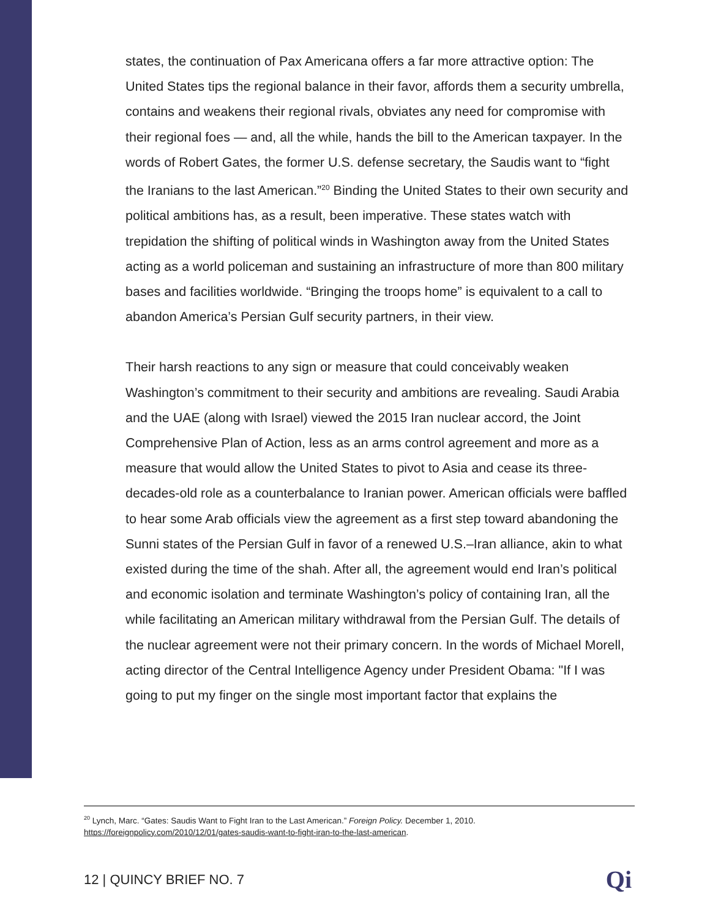states, the continuation of Pax Americana offers a far more attractive option: The United States tips the regional balance in their favor, affords them a security umbrella, contains and weakens their regional rivals, obviates any need for compromise with their regional foes — and, all the while, hands the bill to the American taxpayer. In the words of Robert Gates, the former U.S. defense secretary, the Saudis want to “fight the Iranians to the last American.”<sup>20</sup> Binding the United States to their own security and political ambitions has, as a result, been imperative. These states watch with trepidation the shifting of political winds in Washington away from the United States acting as a world policeman and sustaining an infrastructure of more than 800 military bases and facilities worldwide. “Bringing the troops home” is equivalent to a call to abandon America’s Persian Gulf security partners, in their view.
Their harsh reactions to any sign or measure that could conceivably weaken Washington’s commitment to their security and ambitions are revealing. Saudi Arabia and the UAE (along with Israel) viewed the 2015 Iran nuclear accord, the Joint Comprehensive Plan of Action, less as an arms control agreement and more as a measure that would allow the United States to pivot to Asia and cease its three-decades-old role as a counterbalance to Iranian power. American officials were baffled to hear some Arab officials view the agreement as a first step toward abandoning the Sunni states of the Persian Gulf in favor of a renewed U.S.–Iran alliance, akin to what existed during the time of the shah. After all, the agreement would end Iran’s political and economic isolation and terminate Washington’s policy of containing Iran, all the while facilitating an American military withdrawal from the Persian Gulf. The details of the nuclear agreement were not their primary concern. In the words of Michael Morell, acting director of the Central Intelligence Agency under President Obama: "If I was going to put my finger on the single most important factor that explains the
<sup>20</sup> Lynch, Marc. “Gates: Saudis Want to Fight Iran to the Last American.” Foreign Policy. December 1, 2010.
https://foreignpolicy.com/2010/12/01/gates-saudis-want-to-fight-iran-to-the-last-american.
12 | QUINCY BRIEF NO. 7 Qi